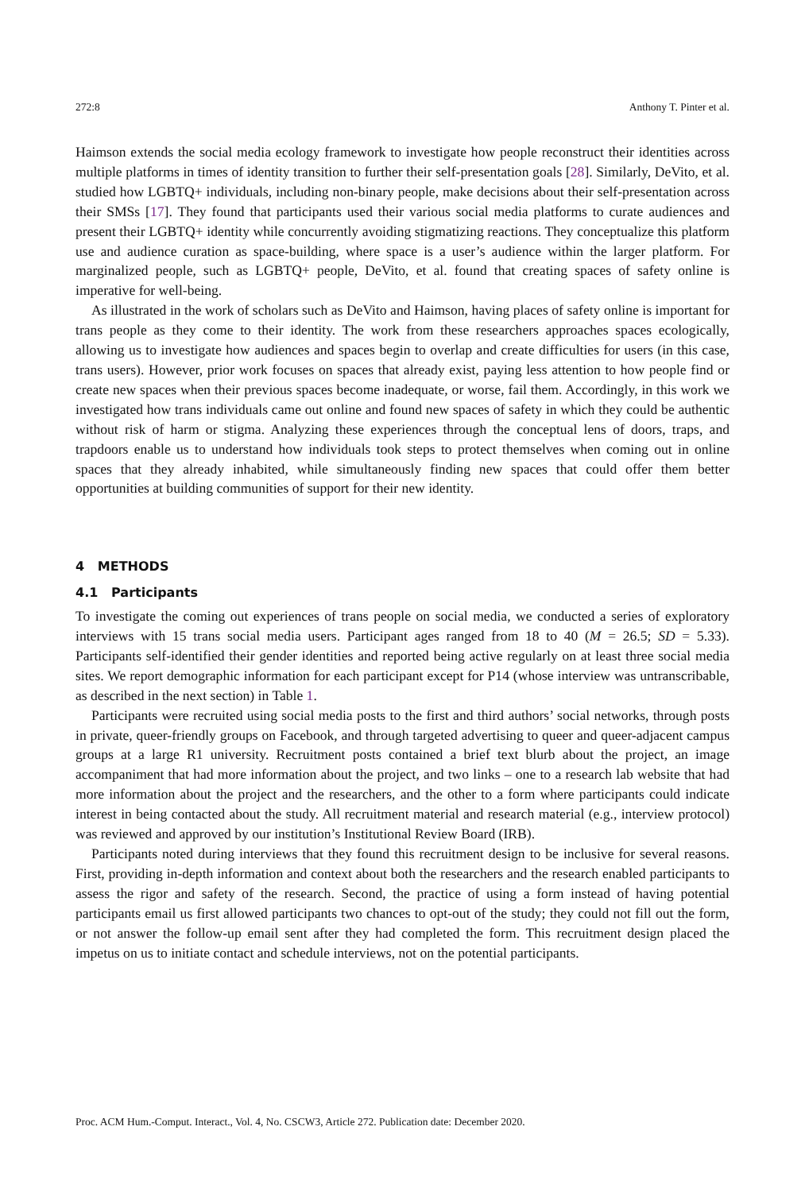272:8 Anthony T. Pinter et al.
Haimson extends the social media ecology framework to investigate how people reconstruct their identities across multiple platforms in times of identity transition to further their self-presentation goals [28]. Similarly, DeVito, et al. studied how LGBTQ+ individuals, including non-binary people, make decisions about their self-presentation across their SMSs [17]. They found that participants used their various social media platforms to curate audiences and present their LGBTQ+ identity while concurrently avoiding stigmatizing reactions. They conceptualize this platform use and audience curation as space-building, where space is a user’s audience within the larger platform. For marginalized people, such as LGBTQ+ people, DeVito, et al. found that creating spaces of safety online is imperative for well-being.
As illustrated in the work of scholars such as DeVito and Haimson, having places of safety online is important for trans people as they come to their identity. The work from these researchers approaches spaces ecologically, allowing us to investigate how audiences and spaces begin to overlap and create difficulties for users (in this case, trans users). However, prior work focuses on spaces that already exist, paying less attention to how people find or create new spaces when their previous spaces become inadequate, or worse, fail them. Accordingly, in this work we investigated how trans individuals came out online and found new spaces of safety in which they could be authentic without risk of harm or stigma. Analyzing these experiences through the conceptual lens of doors, traps, and trapdoors enable us to understand how individuals took steps to protect themselves when coming out in online spaces that they already inhabited, while simultaneously finding new spaces that could offer them better opportunities at building communities of support for their new identity.
4 METHODS
4.1 Participants
To investigate the coming out experiences of trans people on social media, we conducted a series of exploratory interviews with 15 trans social media users. Participant ages ranged from 18 to 40 (M = 26.5; SD = 5.33). Participants self-identified their gender identities and reported being active regularly on at least three social media sites. We report demographic information for each participant except for P14 (whose interview was untranscribable, as described in the next section) in Table 1.
Participants were recruited using social media posts to the first and third authors’ social networks, through posts in private, queer-friendly groups on Facebook, and through targeted advertising to queer and queer-adjacent campus groups at a large R1 university. Recruitment posts contained a brief text blurb about the project, an image accompaniment that had more information about the project, and two links – one to a research lab website that had more information about the project and the researchers, and the other to a form where participants could indicate interest in being contacted about the study. All recruitment material and research material (e.g., interview protocol) was reviewed and approved by our institution’s Institutional Review Board (IRB).
Participants noted during interviews that they found this recruitment design to be inclusive for several reasons. First, providing in-depth information and context about both the researchers and the research enabled participants to assess the rigor and safety of the research. Second, the practice of using a form instead of having potential participants email us first allowed participants two chances to opt-out of the study; they could not fill out the form, or not answer the follow-up email sent after they had completed the form. This recruitment design placed the impetus on us to initiate contact and schedule interviews, not on the potential participants.
Proc. ACM Hum.-Comput. Interact., Vol. 4, No. CSCW3, Article 272. Publication date: December 2020.